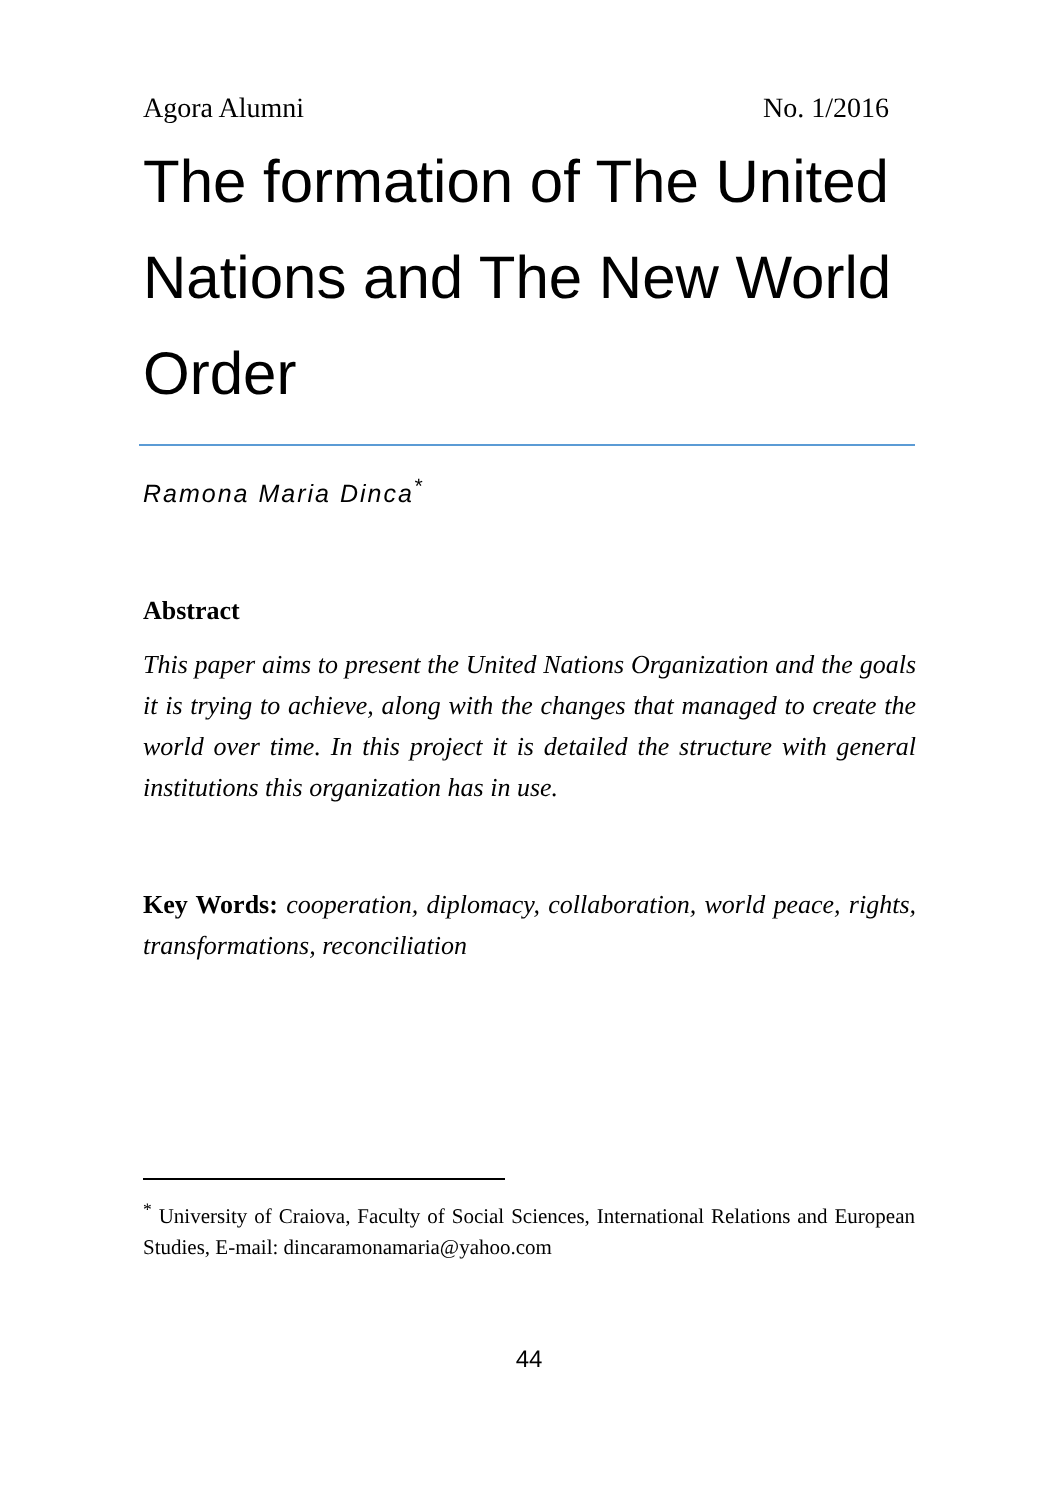Agora Alumni No. 1/2016
The formation of The United Nations and The New World Order
Ramona Maria Dinca<sup>*</sup>
Abstract
This paper aims to present the United Nations Organization and the goals it is trying to achieve, along with the changes that managed to create the world over time. In this project it is detailed the structure with general institutions this organization has in use.
Key Words: cooperation, diplomacy, collaboration, world peace, rights, transformations, reconciliation
<sup>*</sup> University of Craiova, Faculty of Social Sciences, International Relations and European Studies, E-mail: dincaramonamaria@yahoo.com
44